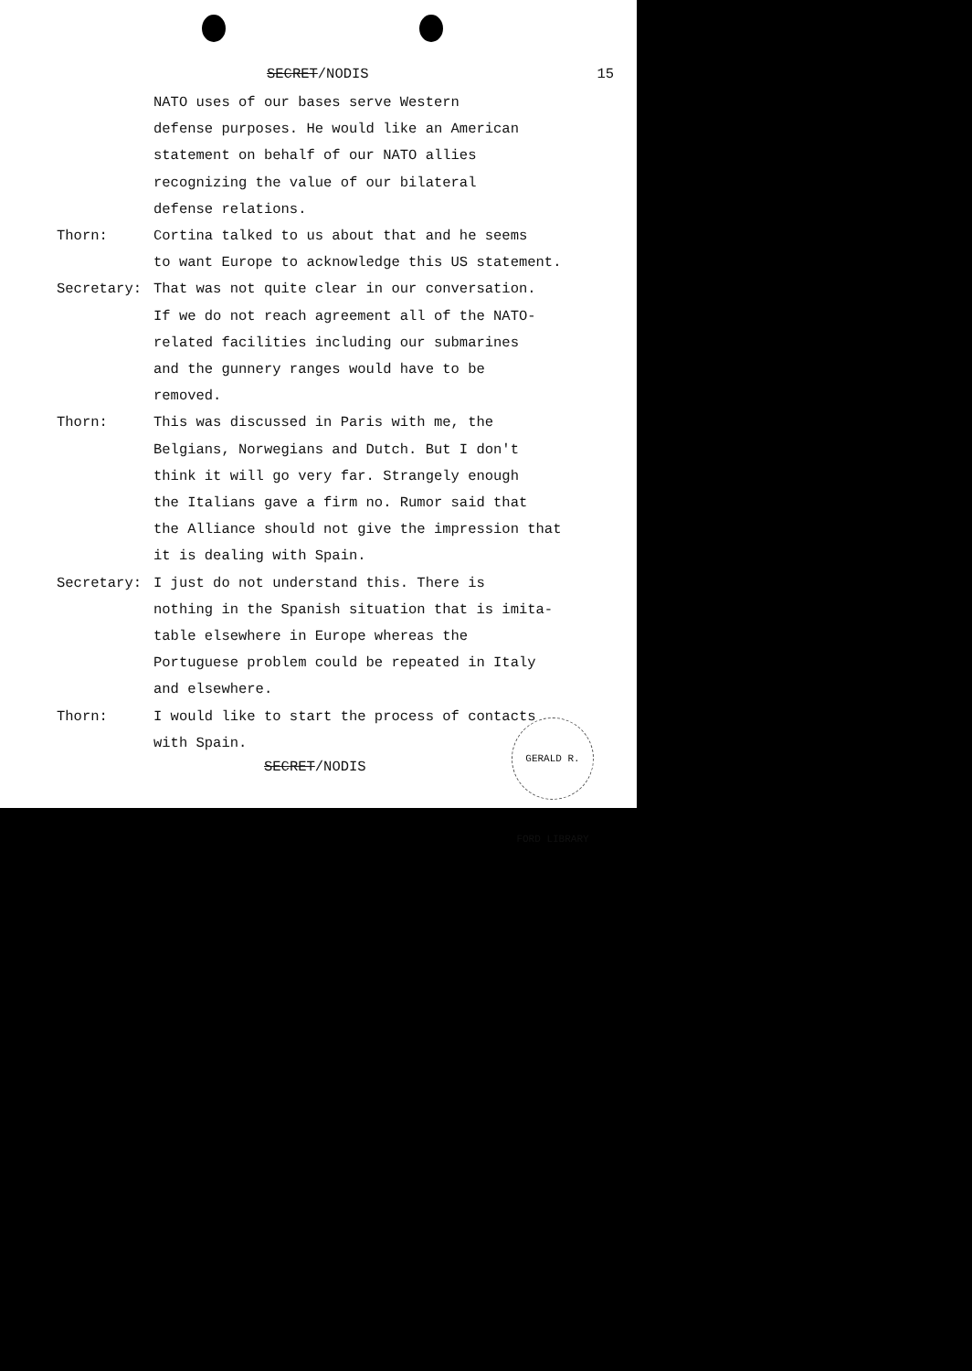SECRET/NODIS 15
NATO uses of our bases serve Western
defense purposes. He would like an American
statement on behalf of our NATO allies
recognizing the value of our bilateral
defense relations.
Thorn: Cortina talked to us about that and he seems
to want Europe to acknowledge this US statement.
Secretary: That was not quite clear in our conversation.
If we do not reach agreement all of the NATO-
related facilities including our submarines
and the gunnery ranges would have to be
removed.
Thorn: This was discussed in Paris with me, the
Belgians, Norwegians and Dutch. But I don't
think it will go very far. Strangely enough
the Italians gave a firm no. Rumor said that
the Alliance should not give the impression that
it is dealing with Spain.
Secretary: I just do not understand this. There is
nothing in the Spanish situation that is imita-
table elsewhere in Europe whereas the
Portuguese problem could be repeated in Italy
and elsewhere.
Thorn: I would like to start the process of contacts
with Spain.
SECRET/NODIS
GERALD R. FORD LIBRARY